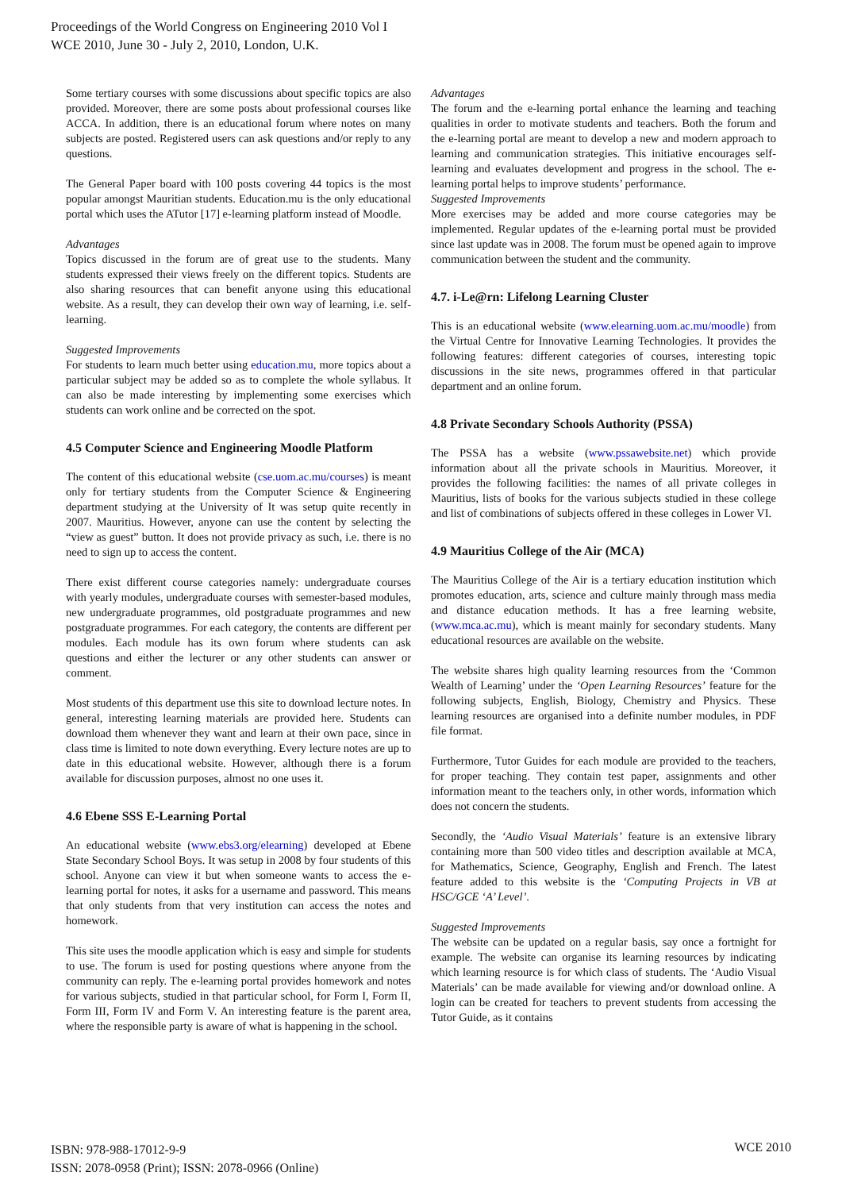Proceedings of the World Congress on Engineering 2010 Vol I
WCE 2010, June 30 - July 2, 2010, London, U.K.
Some tertiary courses with some discussions about specific topics are also provided. Moreover, there are some posts about professional courses like ACCA. In addition, there is an educational forum where notes on many subjects are posted. Registered users can ask questions and/or reply to any questions.
The General Paper board with 100 posts covering 44 topics is the most popular amongst Mauritian students. Education.mu is the only educational portal which uses the ATutor [17] e-learning platform instead of Moodle.
Advantages
Topics discussed in the forum are of great use to the students. Many students expressed their views freely on the different topics. Students are also sharing resources that can benefit anyone using this educational website. As a result, they can develop their own way of learning, i.e. self-learning.
Suggested Improvements
For students to learn much better using education.mu, more topics about a particular subject may be added so as to complete the whole syllabus. It can also be made interesting by implementing some exercises which students can work online and be corrected on the spot.
4.5 Computer Science and Engineering Moodle Platform
The content of this educational website (cse.uom.ac.mu/courses) is meant only for tertiary students from the Computer Science & Engineering department studying at the University of It was setup quite recently in 2007. Mauritius. However, anyone can use the content by selecting the “view as guest” button. It does not provide privacy as such, i.e. there is no need to sign up to access the content.
There exist different course categories namely: undergraduate courses with yearly modules, undergraduate courses with semester-based modules, new undergraduate programmes, old postgraduate programmes and new postgraduate programmes. For each category, the contents are different per modules. Each module has its own forum where students can ask questions and either the lecturer or any other students can answer or comment.
Most students of this department use this site to download lecture notes. In general, interesting learning materials are provided here. Students can download them whenever they want and learn at their own pace, since in class time is limited to note down everything. Every lecture notes are up to date in this educational website. However, although there is a forum available for discussion purposes, almost no one uses it.
4.6 Ebene SSS E-Learning Portal
An educational website (www.ebs3.org/elearning) developed at Ebene State Secondary School Boys. It was setup in 2008 by four students of this school. Anyone can view it but when someone wants to access the e-learning portal for notes, it asks for a username and password. This means that only students from that very institution can access the notes and homework.
This site uses the moodle application which is easy and simple for students to use. The forum is used for posting questions where anyone from the community can reply. The e-learning portal provides homework and notes for various subjects, studied in that particular school, for Form I, Form II, Form III, Form IV and Form V. An interesting feature is the parent area, where the responsible party is aware of what is happening in the school.
Advantages
The forum and the e-learning portal enhance the learning and teaching qualities in order to motivate students and teachers. Both the forum and the e-learning portal are meant to develop a new and modern approach to learning and communication strategies. This initiative encourages self-learning and evaluates development and progress in the school. The e-learning portal helps to improve students’ performance.
Suggested Improvements
More exercises may be added and more course categories may be implemented. Regular updates of the e-learning portal must be provided since last update was in 2008. The forum must be opened again to improve communication between the student and the community.
4.7. i-Le@rn: Lifelong Learning Cluster
This is an educational website (www.elearning.uom.ac.mu/moodle) from the Virtual Centre for Innovative Learning Technologies. It provides the following features: different categories of courses, interesting topic discussions in the site news, programmes offered in that particular department and an online forum.
4.8 Private Secondary Schools Authority (PSSA)
The PSSA has a website (www.pssawebsite.net) which provide information about all the private schools in Mauritius. Moreover, it provides the following facilities: the names of all private colleges in Mauritius, lists of books for the various subjects studied in these college and list of combinations of subjects offered in these colleges in Lower VI.
4.9 Mauritius College of the Air (MCA)
The Mauritius College of the Air is a tertiary education institution which promotes education, arts, science and culture mainly through mass media and distance education methods. It has a free learning website, (www.mca.ac.mu), which is meant mainly for secondary students. Many educational resources are available on the website.
The website shares high quality learning resources from the ‘Common Wealth of Learning’ under the ‘Open Learning Resources’ feature for the following subjects, English, Biology, Chemistry and Physics. These learning resources are organised into a definite number modules, in PDF file format.
Furthermore, Tutor Guides for each module are provided to the teachers, for proper teaching. They contain test paper, assignments and other information meant to the teachers only, in other words, information which does not concern the students.
Secondly, the ‘Audio Visual Materials’ feature is an extensive library containing more than 500 video titles and description available at MCA, for Mathematics, Science, Geography, English and French. The latest feature added to this website is the ‘Computing Projects in VB at HSC/GCE ‘A’ Level’.
Suggested Improvements
The website can be updated on a regular basis, say once a fortnight for example. The website can organise its learning resources by indicating which learning resource is for which class of students. The ‘Audio Visual Materials’ can be made available for viewing and/or download online. A login can be created for teachers to prevent students from accessing the Tutor Guide, as it contains
ISBN: 978-988-17012-9-9
ISSN: 2078-0958 (Print); ISSN: 2078-0966 (Online)
WCE 2010